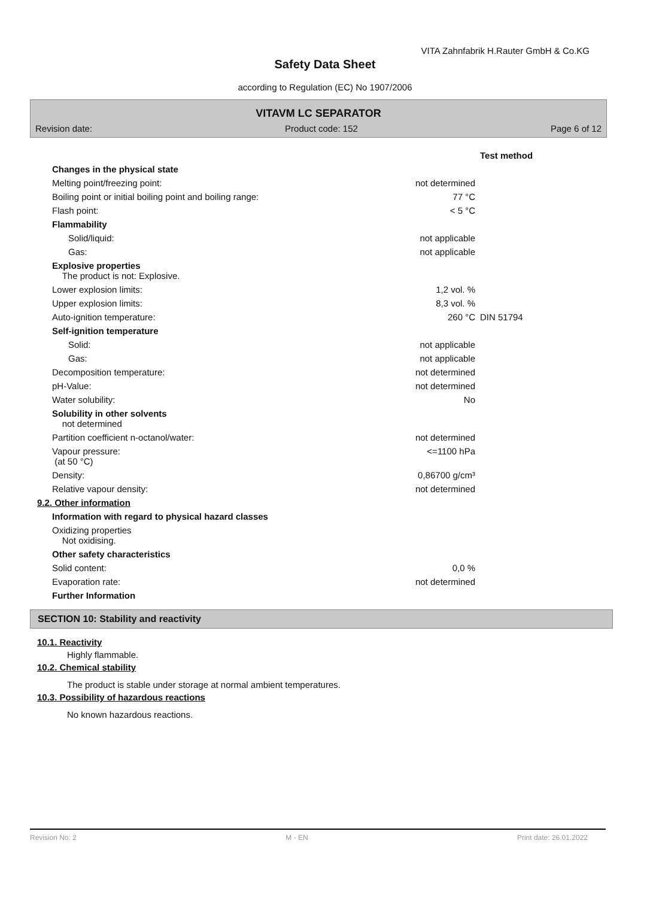VITA Zahnfabrik H.Rauter GmbH & Co.KG
Safety Data Sheet
according to Regulation (EC) No 1907/2006
VITAVM LC SEPARATOR
Revision date: Product code: 152 Page 6 of 12
| | | Test method |
| Changes in the physical state | | |
| Melting point/freezing point: | not determined | |
| Boiling point or initial boiling point and boiling range: | 77 °C | |
| Flash point: | < 5 °C | |
| Flammability | | |
| Solid/liquid: | not applicable | |
| Gas: | not applicable | |
| Explosive properties The product is not: Explosive. | | |
| Lower explosion limits: | 1,2 vol. % | |
| Upper explosion limits: | 8,3 vol. % | |
| Auto-ignition temperature: | 260 °C | DIN 51794 |
| Self-ignition temperature | | |
| Solid: | not applicable | |
| Gas: | not applicable | |
| Decomposition temperature: | not determined | |
| pH-Value: | not determined | |
| Water solubility: | No | |
| Solubility in other solvents not determined | | |
| Partition coefficient n-octanol/water: | not determined | |
| Vapour pressure: (at 50 °C) | <=1100 hPa | |
| Density: | 0,86700 g/cm³ | |
| Relative vapour density: | not determined | |
| 9.2. Other information | | |
| Information with regard to physical hazard classes | | |
| Oxidizing properties Not oxidising. | | |
| Other safety characteristics | | |
| Solid content: | 0,0 % | |
| Evaporation rate: | not determined | |
| Further Information | | |
SECTION 10: Stability and reactivity
10.1. Reactivity
Highly flammable.
10.2. Chemical stability
The product is stable under storage at normal ambient temperatures.
10.3. Possibility of hazardous reactions
No known hazardous reactions.
Revision No: 2 M - EN Print date: 26.01.2022